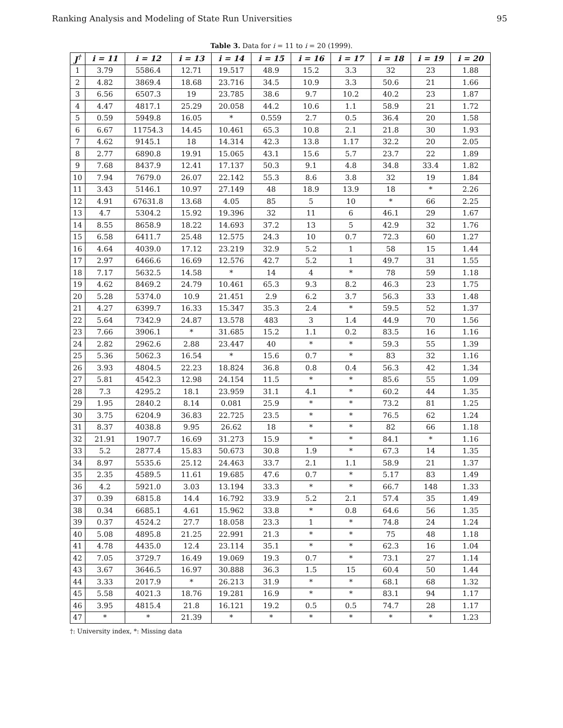Ranking Analysis and Modeling of State Run Universities 95
Table 3. Data for i = 11 to i = 20 (1999).
| J<sup>†</sup> | i = 11 | i = 12 | i = 13 | i = 14 | i = 15 | i = 16 | i = 17 | i = 18 | i = 19 | i = 20 |
| --- | --- | --- | --- | --- | --- | --- | --- | --- | --- | --- |
| 1 | 3.79 | 5586.4 | 12.71 | 19.517 | 48.9 | 15.2 | 3.3 | 32 | 23 | 1.88 |
| 2 | 4.82 | 3869.4 | 18.68 | 23.716 | 34.5 | 10.9 | 3.3 | 50.6 | 21 | 1.66 |
| 3 | 6.56 | 6507.3 | 19 | 23.785 | 38.6 | 9.7 | 10.2 | 40.2 | 23 | 1.87 |
| 4 | 4.47 | 4817.1 | 25.29 | 20.058 | 44.2 | 10.6 | 1.1 | 58.9 | 21 | 1.72 |
| 5 | 0.59 | 5949.8 | 16.05 | * | 0.559 | 2.7 | 0.5 | 36.4 | 20 | 1.58 |
| 6 | 6.67 | 11754.3 | 14.45 | 10.461 | 65.3 | 10.8 | 2.1 | 21.8 | 30 | 1.93 |
| 7 | 4.62 | 9145.1 | 18 | 14.314 | 42.3 | 13.8 | 1.17 | 32.2 | 20 | 2.05 |
| 8 | 2.77 | 6890.8 | 19.91 | 15.065 | 43.1 | 15.6 | 5.7 | 23.7 | 22 | 1.89 |
| 9 | 7.68 | 8437.9 | 12.41 | 17.137 | 50.3 | 9.1 | 4.8 | 34.8 | 33.4 | 1.82 |
| 10 | 7.94 | 7679.0 | 26.07 | 22.142 | 55.3 | 8.6 | 3.8 | 32 | 19 | 1.84 |
| 11 | 3.43 | 5146.1 | 10.97 | 27.149 | 48 | 18.9 | 13.9 | 18 | * | 2.26 |
| 12 | 4.91 | 67631.8 | 13.68 | 4.05 | 85 | 5 | 10 | * | 66 | 2.25 |
| 13 | 4.7 | 5304.2 | 15.92 | 19.396 | 32 | 11 | 6 | 46.1 | 29 | 1.67 |
| 14 | 8.55 | 8658.9 | 18.22 | 14.693 | 37.2 | 13 | 5 | 42.9 | 32 | 1.76 |
| 15 | 6.58 | 6411.7 | 25.48 | 12.575 | 24.3 | 10 | 0.7 | 72.3 | 60 | 1.27 |
| 16 | 4.64 | 4039.0 | 17.12 | 23.219 | 32.9 | 5.2 | 1 | 58 | 15 | 1.44 |
| 17 | 2.97 | 6466.6 | 16.69 | 12.576 | 42.7 | 5.2 | 1 | 49.7 | 31 | 1.55 |
| 18 | 7.17 | 5632.5 | 14.58 | * | 14 | 4 | * | 78 | 59 | 1.18 |
| 19 | 4.62 | 8469.2 | 24.79 | 10.461 | 65.3 | 9.3 | 8.2 | 46.3 | 23 | 1.75 |
| 20 | 5.28 | 5374.0 | 10.9 | 21.451 | 2.9 | 6.2 | 3.7 | 56.3 | 33 | 1.48 |
| 21 | 4.27 | 6399.7 | 16.33 | 15.347 | 35.3 | 2.4 | * | 59.5 | 52 | 1.37 |
| 22 | 5.64 | 7342.9 | 24.87 | 13.578 | 483 | 3 | 1.4 | 44.9 | 70 | 1.56 |
| 23 | 7.66 | 3906.1 | * | 31.685 | 15.2 | 1.1 | 0.2 | 83.5 | 16 | 1.16 |
| 24 | 2.82 | 2962.6 | 2.88 | 23.447 | 40 | * | * | 59.3 | 55 | 1.39 |
| 25 | 5.36 | 5062.3 | 16.54 | * | 15.6 | 0.7 | * | 83 | 32 | 1.16 |
| 26 | 3.93 | 4804.5 | 22.23 | 18.824 | 36.8 | 0.8 | 0.4 | 56.3 | 42 | 1.34 |
| 27 | 5.81 | 4542.3 | 12.98 | 24.154 | 11.5 | * | * | 85.6 | 55 | 1.09 |
| 28 | 7.3 | 4295.2 | 18.1 | 23.959 | 31.1 | 4.1 | * | 60.2 | 44 | 1.35 |
| 29 | 1.95 | 2840.2 | 8.14 | 0.081 | 25.9 | * | * | 73.2 | 81 | 1.25 |
| 30 | 3.75 | 6204.9 | 36.83 | 22.725 | 23.5 | * | * | 76.5 | 62 | 1.24 |
| 31 | 8.37 | 4038.8 | 9.95 | 26.62 | 18 | * | * | 82 | 66 | 1.18 |
| 32 | 21.91 | 1907.7 | 16.69 | 31.273 | 15.9 | * | * | 84.1 | * | 1.16 |
| 33 | 5.2 | 2877.4 | 15.83 | 50.673 | 30.8 | 1.9 | * | 67.3 | 14 | 1.35 |
| 34 | 8.97 | 5535.6 | 25.12 | 24.463 | 33.7 | 2.1 | 1.1 | 58.9 | 21 | 1.37 |
| 35 | 2.35 | 4589.5 | 11.61 | 19.685 | 47.6 | 0.7 | * | 5.17 | 83 | 1.49 |
| 36 | 4.2 | 5921.0 | 3.03 | 13.194 | 33.3 | * | * | 66.7 | 148 | 1.33 |
| 37 | 0.39 | 6815.8 | 14.4 | 16.792 | 33.9 | 5.2 | 2.1 | 57.4 | 35 | 1.49 |
| 38 | 0.34 | 6685.1 | 4.61 | 15.962 | 33.8 | * | 0.8 | 64.6 | 56 | 1.35 |
| 39 | 0.37 | 4524.2 | 27.7 | 18.058 | 23.3 | 1 | * | 74.8 | 24 | 1.24 |
| 40 | 5.08 | 4895.8 | 21.25 | 22.991 | 21.3 | * | * | 75 | 48 | 1.18 |
| 41 | 4.78 | 4435.0 | 12.4 | 23.114 | 35.1 | * | * | 62.3 | 16 | 1.04 |
| 42 | 7.05 | 3729.7 | 16.49 | 19.069 | 19.3 | 0.7 | * | 73.1 | 27 | 1.14 |
| 43 | 3.67 | 3646.5 | 16.97 | 30.888 | 36.3 | 1.5 | 15 | 60.4 | 50 | 1.44 |
| 44 | 3.33 | 2017.9 | * | 26.213 | 31.9 | * | * | 68.1 | 68 | 1.32 |
| 45 | 5.58 | 4021.3 | 18.76 | 19.281 | 16.9 | * | * | 83.1 | 94 | 1.17 |
| 46 | 3.95 | 4815.4 | 21.8 | 16.121 | 19.2 | 0.5 | 0.5 | 74.7 | 28 | 1.17 |
| 47 | * | * | 21.39 | * | * | * | * | * | * | 1.23 |
†: University index, *: Missing data